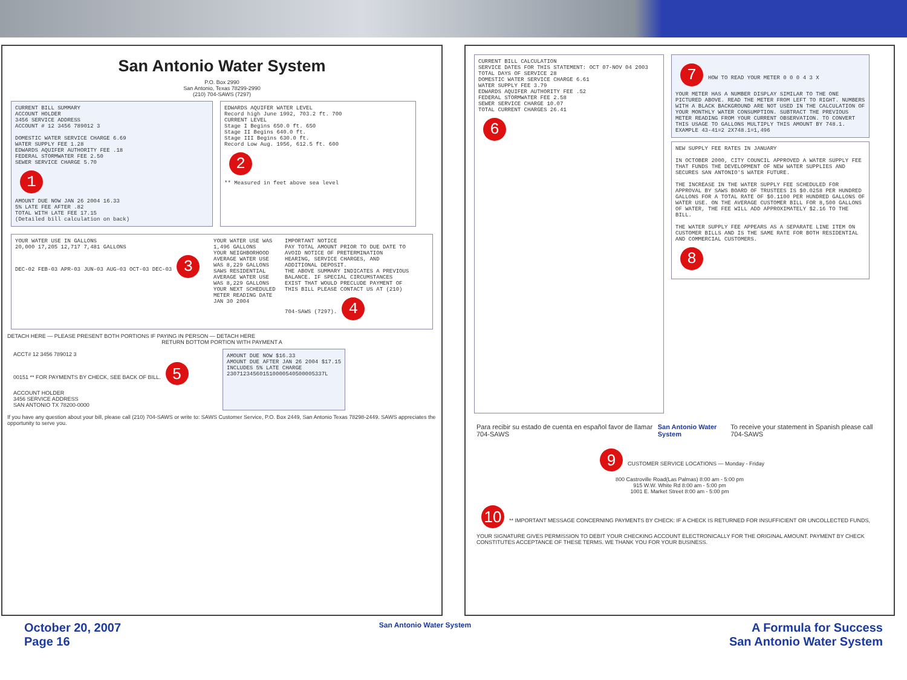San Antonio Water System
P.O. Box 2990
San Antonio, Texas 78299-2990
(210) 704-SAWS (7297)
CURRENT BILL SUMMARY
ACCOUNT HOLDER
3456 SERVICE ADDRESS
ACCOUNT # 12 3456 789012 3
DOMESTIC WATER SERVICE CHARGE 6.69
WATER SUPPLY FEE 1.28
EDWARDS AQUIFER AUTHORITY FEE .18
FEDERAL STORMWATER FEE 2.50
SEWER SERVICE CHARGE 5.70
1
AMOUNT DUE NOW JAN 26 2004 16.33
5% LATE FEE AFTER .82
TOTAL WITH LATE FEE 17.15
(Detailed bill calculation on back)
EDWARDS AQUIFER WATER LEVEL
Record high June 1992, 703.2 ft. 700
CURRENT LEVEL
Stage I Begins 650.0 ft. 650
Stage II Begins 640.0 ft.
Stage III Begins 630.0 ft.
Record Low Aug. 1956, 612.5 ft. 600
2
** Measured in feet above sea level
YOUR WATER USE IN GALLONS
20,000 17,205 12,717 7,481 GALLONS
DEC-02 FEB-03 APR-03 JUN-03 AUG-03 OCT-03 DEC-03 3
YOUR WATER USE WAS 1,496 GALLONS
YOUR NEIGHBORHOOD AVERAGE WATER USE WAS 8,229 GALLONS
SAWS RESIDENTIAL AVERAGE WATER USE WAS 8,229 GALLONS
YOUR NEXT SCHEDULED METER READING DATE JAN 30 2004
IMPORTANT NOTICE
PAY TOTAL AMOUNT PRIOR TO DUE DATE TO AVOID NOTICE OF PRETERMINATION HEARING, SERVICE CHARGES, AND ADDITIONAL DEPOSIT.
THE ABOVE SUMMARY INDICATES A PREVIOUS BALANCE. IF SPECIAL CIRCUMSTANCES EXIST THAT WOULD PRECLUDE PAYMENT OF THIS BILL PLEASE CONTACT US AT (210) 704-SAWS (7297). 4
DETACH HERE — PLEASE PRESENT BOTH PORTIONS IF PAYING IN PERSON — DETACH HERE
RETURN BOTTOM PORTION WITH PAYMENT A
ACCT# 12 3456 789012 3
00151 ** FOR PAYMENTS BY CHECK, SEE BACK OF BILL. 5
ACCOUNT HOLDER
3456 SERVICE ADDRESS
SAN ANTONIO TX 78200-0000
AMOUNT DUE NOW $16.33
AMOUNT DUE AFTER JAN 26 2004 $17.15
INCLUDES 5% LATE CHARGE
230712345601510000540500005337L
If you have any question about your bill, please call (210) 704-SAWS or write to: SAWS Customer Service, P.O. Box 2449, San Antonio Texas 78298-2449. SAWS appreciates the opportunity to serve you.
CURRENT BILL CALCULATION
SERVICE DATES FOR THIS STATEMENT: OCT 07-NOV 04 2003
TOTAL DAYS OF SERVICE 28
DOMESTIC WATER SERVICE CHARGE 6.61
WATER SUPPLY FEE 3.79
EDWARDS AQUIFER AUTHORITY FEE .52
FEDERAL STORMWATER FEE 2.58
SEWER SERVICE CHARGE 10.07
TOTAL CURRENT CHARGES 26.41
6
7 HOW TO READ YOUR METER 0 0 0 4 3 X
YOUR METER HAS A NUMBER DISPLAY SIMILAR TO THE ONE PICTURED ABOVE. READ THE METER FROM LEFT TO RIGHT. NUMBERS WITH A BLACK BACKGROUND ARE NOT USED IN THE CALCULATION OF YOUR MONTHLY WATER CONSUMPTION. SUBTRACT THE PREVIOUS METER READING FROM YOUR CURRENT OBSERVATION. TO CONVERT THIS USAGE TO GALLONS MULTIPLY THIS AMOUNT BY 748.1.
EXAMPLE 43-41=2 2X748.1=1,496
NEW SUPPLY FEE RATES IN JANUARY
IN OCTOBER 2000, CITY COUNCIL APPROVED A WATER SUPPLY FEE THAT FUNDS THE DEVELOPMENT OF NEW WATER SUPPLIES AND SECURES SAN ANTONIO'S WATER FUTURE.
THE INCREASE IN THE WATER SUPPLY FEE SCHEDULED FOR APPROVAL BY SAWS BOARD OF TRUSTEES IS $0.0258 PER HUNDRED GALLONS FOR A TOTAL RATE OF $0.1100 PER HUNDRED GALLONS OF WATER USE. ON THE AVERAGE CUSTOMER BILL FOR 8,500 GALLONS OF WATER, THE FEE WILL ADD APPROXIMATELY $2.16 TO THE BILL.
THE WATER SUPPLY FEE APPEARS AS A SEPARATE LINE ITEM ON CUSTOMER BILLS AND IS THE SAME RATE FOR BOTH RESIDENTIAL AND COMMERCIAL CUSTOMERS.
8
Para recibir su estado de cuenta en español favor de llamar 704-SAWS San Antonio Water System To receive your statement in Spanish please call 704-SAWS
9 CUSTOMER SERVICE LOCATIONS — Monday - Friday
800 Castroville Road(Las Palmas) 8:00 am - 5:00 pm
915 W.W. White Rd 8:00 am - 5:00 pm
1001 E. Market Street 8:00 am - 5:00 pm
10 ** IMPORTANT MESSAGE CONCERNING PAYMENTS BY CHECK: IF A CHECK IS RETURNED FOR INSUFFICIENT OR UNCOLLECTED FUNDS, YOUR SIGNATURE GIVES PERMISSION TO DEBIT YOUR CHECKING ACCOUNT ELECTRONICALLY FOR THE ORIGINAL AMOUNT. PAYMENT BY CHECK CONSTITUTES ACCEPTANCE OF THESE TERMS. WE THANK YOU FOR YOUR BUSINESS.
October 20, 2007
Page 16
San Antonio Water System
A Formula for Success
San Antonio Water System